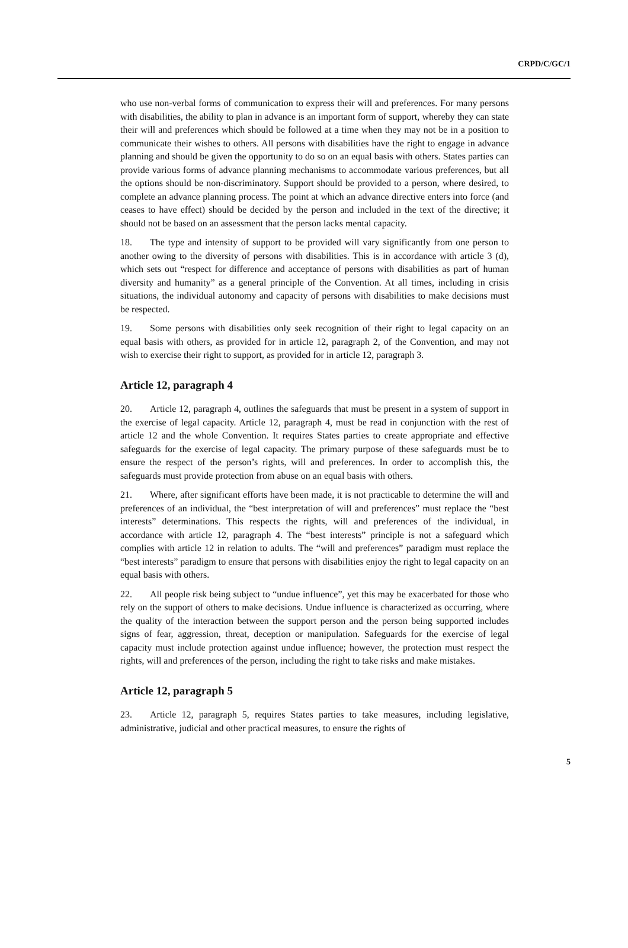CRPD/C/GC/1
who use non-verbal forms of communication to express their will and preferences. For many persons with disabilities, the ability to plan in advance is an important form of support, whereby they can state their will and preferences which should be followed at a time when they may not be in a position to communicate their wishes to others. All persons with disabilities have the right to engage in advance planning and should be given the opportunity to do so on an equal basis with others. States parties can provide various forms of advance planning mechanisms to accommodate various preferences, but all the options should be non-discriminatory. Support should be provided to a person, where desired, to complete an advance planning process. The point at which an advance directive enters into force (and ceases to have effect) should be decided by the person and included in the text of the directive; it should not be based on an assessment that the person lacks mental capacity.
18. The type and intensity of support to be provided will vary significantly from one person to another owing to the diversity of persons with disabilities. This is in accordance with article 3 (d), which sets out “respect for difference and acceptance of persons with disabilities as part of human diversity and humanity” as a general principle of the Convention. At all times, including in crisis situations, the individual autonomy and capacity of persons with disabilities to make decisions must be respected.
19. Some persons with disabilities only seek recognition of their right to legal capacity on an equal basis with others, as provided for in article 12, paragraph 2, of the Convention, and may not wish to exercise their right to support, as provided for in article 12, paragraph 3.
Article 12, paragraph 4
20. Article 12, paragraph 4, outlines the safeguards that must be present in a system of support in the exercise of legal capacity. Article 12, paragraph 4, must be read in conjunction with the rest of article 12 and the whole Convention. It requires States parties to create appropriate and effective safeguards for the exercise of legal capacity. The primary purpose of these safeguards must be to ensure the respect of the person’s rights, will and preferences. In order to accomplish this, the safeguards must provide protection from abuse on an equal basis with others.
21. Where, after significant efforts have been made, it is not practicable to determine the will and preferences of an individual, the “best interpretation of will and preferences” must replace the “best interests” determinations. This respects the rights, will and preferences of the individual, in accordance with article 12, paragraph 4. The “best interests” principle is not a safeguard which complies with article 12 in relation to adults. The “will and preferences” paradigm must replace the “best interests” paradigm to ensure that persons with disabilities enjoy the right to legal capacity on an equal basis with others.
22. All people risk being subject to “undue influence”, yet this may be exacerbated for those who rely on the support of others to make decisions. Undue influence is characterized as occurring, where the quality of the interaction between the support person and the person being supported includes signs of fear, aggression, threat, deception or manipulation. Safeguards for the exercise of legal capacity must include protection against undue influence; however, the protection must respect the rights, will and preferences of the person, including the right to take risks and make mistakes.
Article 12, paragraph 5
23. Article 12, paragraph 5, requires States parties to take measures, including legislative, administrative, judicial and other practical measures, to ensure the rights of
5